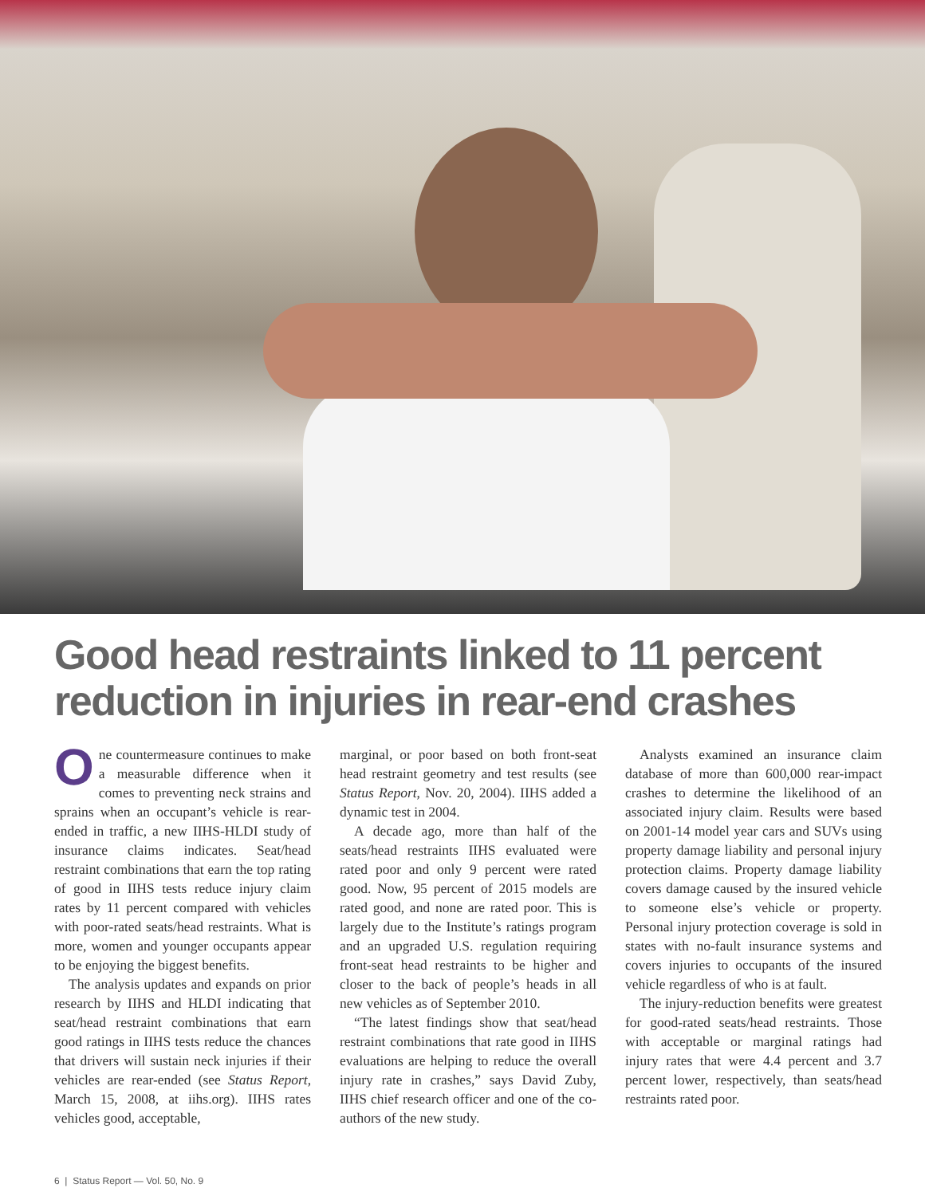Good head restraints linked to 11 percent
reduction in injuries in rear-end crashes
One countermeasure continues to make a measurable difference when it comes to preventing neck strains and sprains when an occupant’s vehicle is rear-ended in traffic, a new IIHS-HLDI study of insurance claims indicates. Seat/head restraint combinations that earn the top rating of good in IIHS tests reduce injury claim rates by 11 percent compared with vehicles with poor-rated seats/head restraints. What is more, women and younger occupants appear to be enjoying the biggest benefits.
The analysis updates and expands on prior research by IIHS and HLDI indicating that seat/head restraint combinations that earn good ratings in IIHS tests reduce the chances that drivers will sustain neck injuries if their vehicles are rear-ended (see Status Report, March 15, 2008, at iihs.org). IIHS rates vehicles good, acceptable,
marginal, or poor based on both front-seat head restraint geometry and test results (see Status Report, Nov. 20, 2004). IIHS added a dynamic test in 2004.
A decade ago, more than half of the seats/head restraints IIHS evaluated were rated poor and only 9 percent were rated good. Now, 95 percent of 2015 models are rated good, and none are rated poor. This is largely due to the Institute’s ratings program and an upgraded U.S. regulation requiring front-seat head restraints to be higher and closer to the back of people’s heads in all new vehicles as of September 2010.
“The latest findings show that seat/head restraint combinations that rate good in IIHS evaluations are helping to reduce the overall injury rate in crashes,” says David Zuby, IIHS chief research officer and one of the co-authors of the new study.
Analysts examined an insurance claim database of more than 600,000 rear-impact crashes to determine the likelihood of an associated injury claim. Results were based on 2001-14 model year cars and SUVs using property damage liability and personal injury protection claims. Property damage liability covers damage caused by the insured vehicle to someone else’s vehicle or property. Personal injury protection coverage is sold in states with no-fault insurance systems and covers injuries to occupants of the insured vehicle regardless of who is at fault.
The injury-reduction benefits were greatest for good-rated seats/head restraints. Those with acceptable or marginal ratings had injury rates that were 4.4 percent and 3.7 percent lower, respectively, than seats/head restraints rated poor.
6 | Status Report — Vol. 50, No. 9